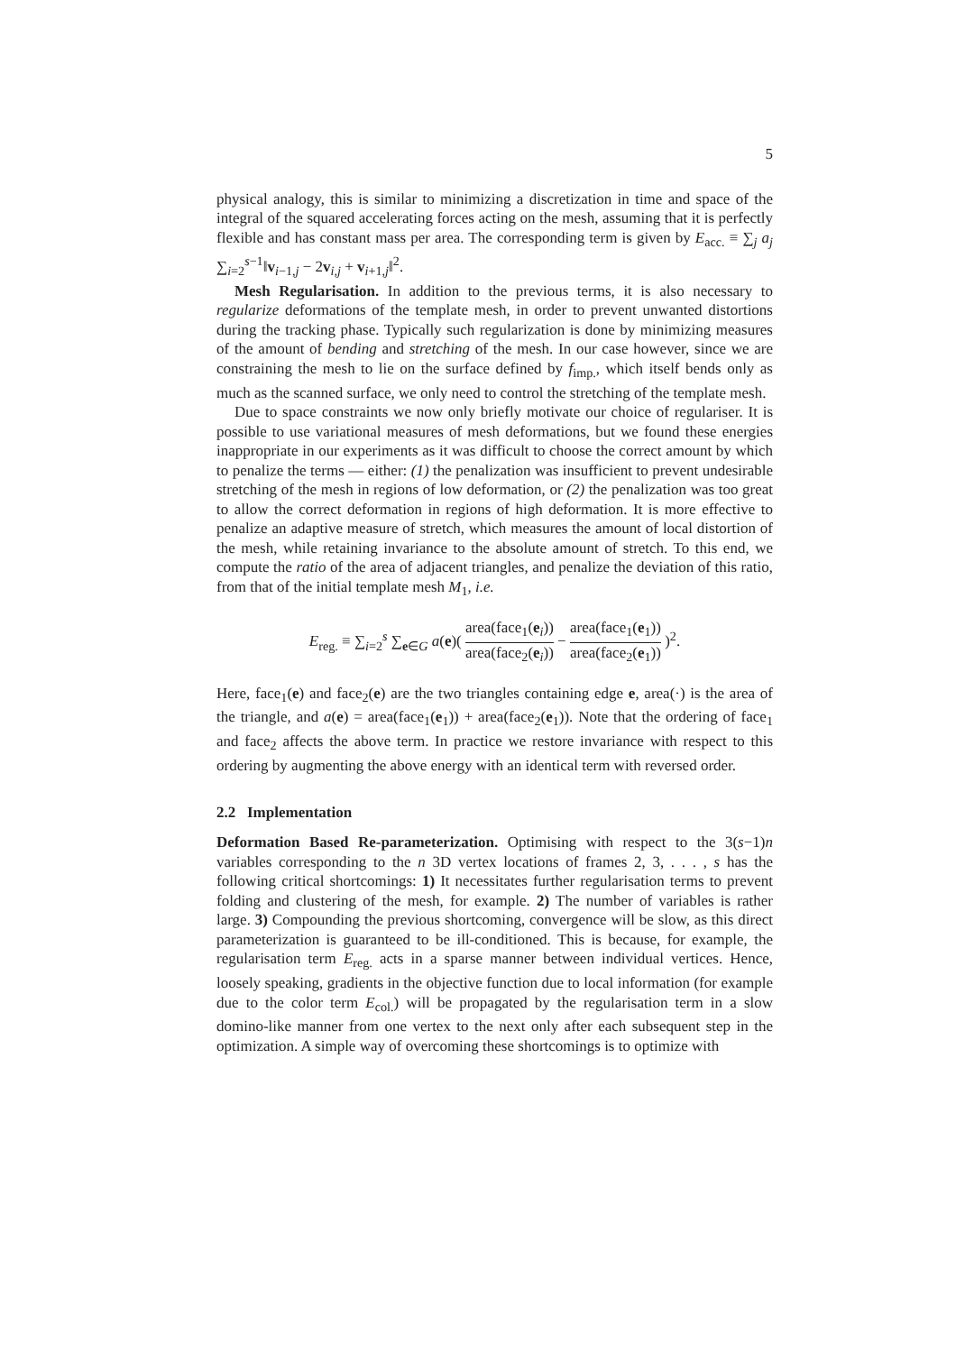5
physical analogy, this is similar to minimizing a discretization in time and space of the integral of the squared accelerating forces acting on the mesh, assuming that it is perfectly flexible and has constant mass per area. The corresponding term is given by E<sub>acc.</sub> ≡ ∑<sub>j</sub> a<sub>j</sub> ∑<sub>i=2</sub><sup>s−1</sup>‖v<sub>i−1,j</sub> − 2v<sub>i,j</sub> + v<sub>i+1,j</sub>‖<sup>2</sup>.
Mesh Regularisation. In addition to the previous terms, it is also necessary to regularize deformations of the template mesh, in order to prevent unwanted distortions during the tracking phase. Typically such regularization is done by minimizing measures of the amount of bending and stretching of the mesh. In our case however, since we are constraining the mesh to lie on the surface defined by f<sub>imp.</sub>, which itself bends only as much as the scanned surface, we only need to control the stretching of the template mesh.
Due to space constraints we now only briefly motivate our choice of regulariser. It is possible to use variational measures of mesh deformations, but we found these energies inappropriate in our experiments as it was difficult to choose the correct amount by which to penalize the terms — either: (1) the penalization was insufficient to prevent undesirable stretching of the mesh in regions of low deformation, or (2) the penalization was too great to allow the correct deformation in regions of high deformation. It is more effective to penalize an adaptive measure of stretch, which measures the amount of local distortion of the mesh, while retaining invariance to the absolute amount of stretch. To this end, we compute the ratio of the area of adjacent triangles, and penalize the deviation of this ratio, from that of the initial template mesh M<sub>1</sub>, i.e.
E<sub>reg.</sub> ≡ ∑<sub>i=2</sub><sup>s</sup> ∑<sub>e∈G</sub> a(e)( area(face<sub>1</sub>(e<sub>i</sub>)) area(face<sub>2</sub>(e<sub>i</sub>)) − area(face<sub>1</sub>(e<sub>1</sub>)) area(face<sub>2</sub>(e<sub>1</sub>)) )<sup>2</sup>.
Here, face<sub>1</sub>(e) and face<sub>2</sub>(e) are the two triangles containing edge e, area(·) is the area of the triangle, and a(e) = area(face<sub>1</sub>(e<sub>1</sub>)) + area(face<sub>2</sub>(e<sub>1</sub>)). Note that the ordering of face<sub>1</sub> and face<sub>2</sub> affects the above term. In practice we restore invariance with respect to this ordering by augmenting the above energy with an identical term with reversed order.
2.2 Implementation
Deformation Based Re-parameterization. Optimising with respect to the 3(s−1)n variables corresponding to the n 3D vertex locations of frames 2, 3, . . . , s has the following critical shortcomings: 1) It necessitates further regularisation terms to prevent folding and clustering of the mesh, for example. 2) The number of variables is rather large. 3) Compounding the previous shortcoming, convergence will be slow, as this direct parameterization is guaranteed to be ill-conditioned. This is because, for example, the regularisation term E<sub>reg.</sub> acts in a sparse manner between individual vertices. Hence, loosely speaking, gradients in the objective function due to local information (for example due to the color term E<sub>col.</sub>) will be propagated by the regularisation term in a slow domino-like manner from one vertex to the next only after each subsequent step in the optimization. A simple way of overcoming these shortcomings is to optimize with